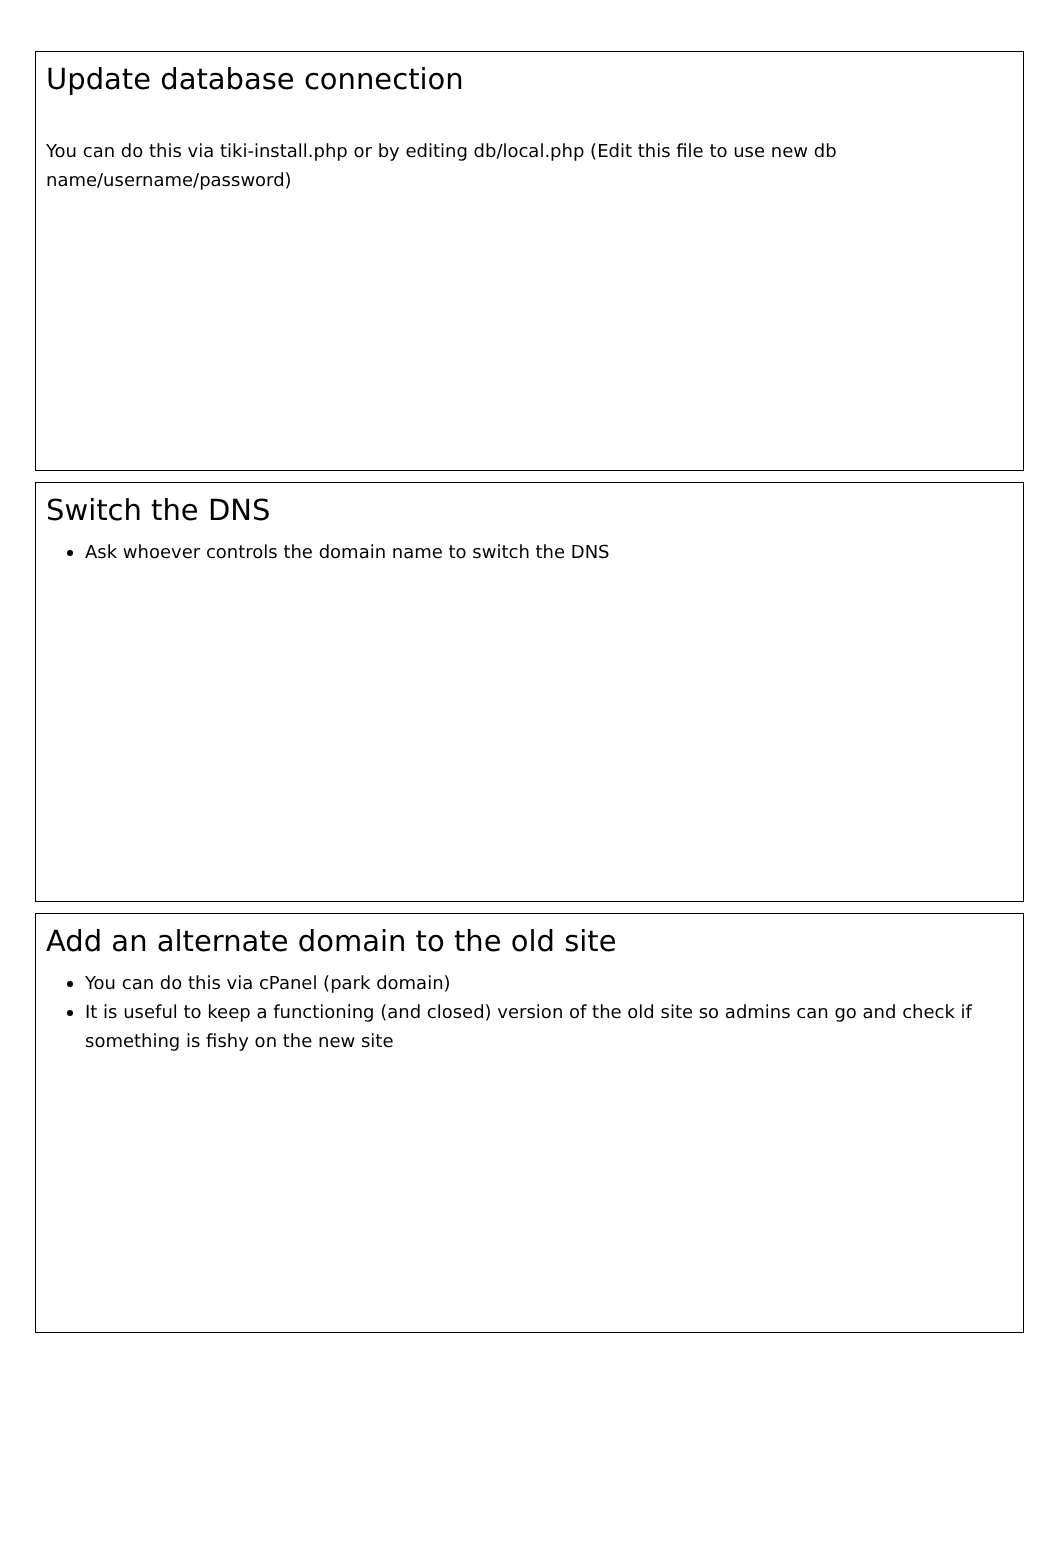Update database connection
You can do this via tiki-install.php or by editing db/local.php (Edit this file to use new db name/username/password)
Switch the DNS
Ask whoever controls the domain name to switch the DNS
Add an alternate domain to the old site
You can do this via cPanel (park domain)
It is useful to keep a functioning (and closed) version of the old site so admins can go and check if something is fishy on the new site